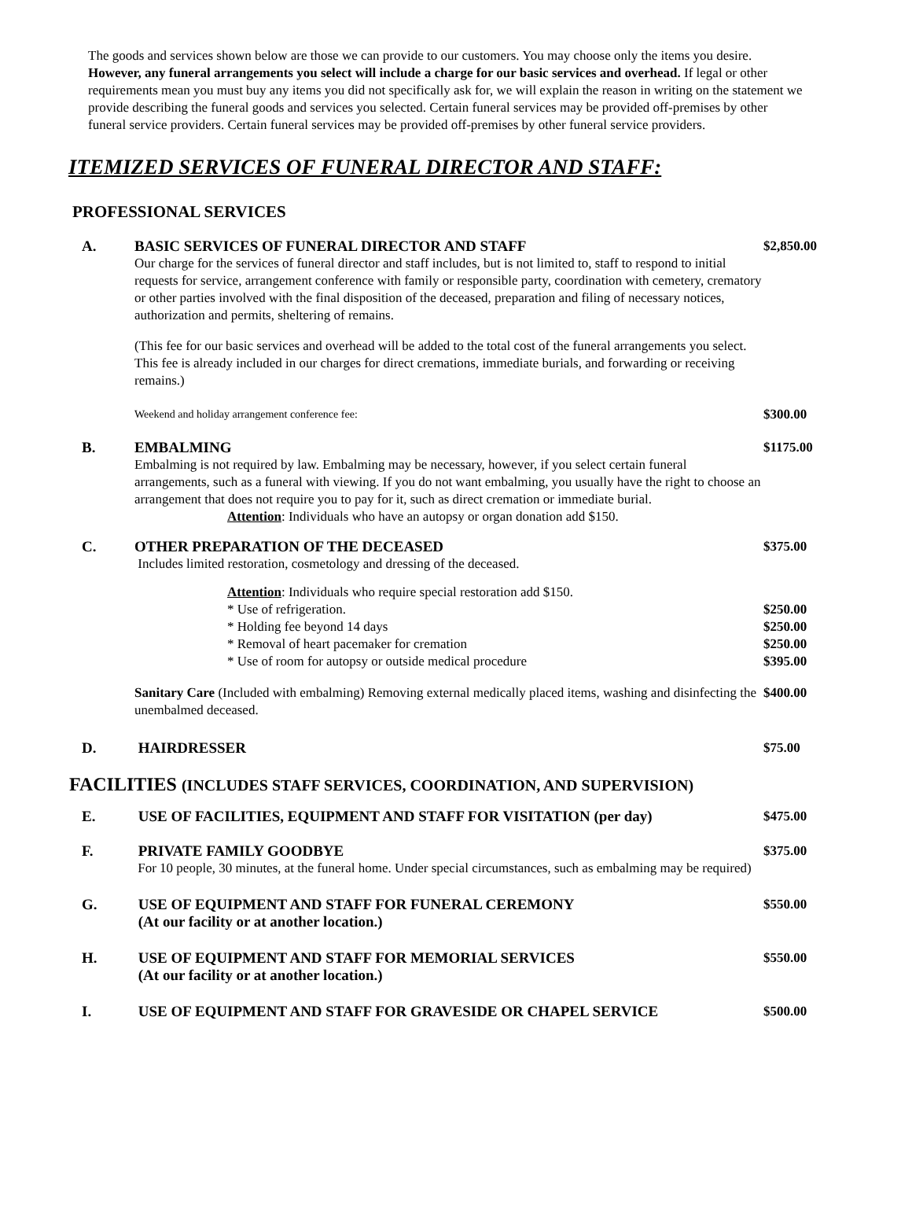The goods and services shown below are those we can provide to our customers. You may choose only the items you desire. However, any funeral arrangements you select will include a charge for our basic services and overhead. If legal or other requirements mean you must buy any items you did not specifically ask for, we will explain the reason in writing on the statement we provide describing the funeral goods and services you selected. Certain funeral services may be provided off-premises by other funeral service providers. Certain funeral services may be provided off-premises by other funeral service providers.
ITEMIZED SERVICES OF FUNERAL DIRECTOR AND STAFF:
PROFESSIONAL SERVICES
A. BASIC SERVICES OF FUNERAL DIRECTOR AND STAFF
Our charge for the services of funeral director and staff includes, but is not limited to, staff to respond to initial requests for service, arrangement conference with family or responsible party, coordination with cemetery, crematory or other parties involved with the final disposition of the deceased, preparation and filing of necessary notices, authorization and permits, sheltering of remains.
(This fee for our basic services and overhead will be added to the total cost of the funeral arrangements you select. This fee is already included in our charges for direct cremations, immediate burials, and forwarding or receiving remains.)
$2,850.00
Weekend and holiday arrangement conference fee:
$300.00
B. EMBALMING
Embalming is not required by law. Embalming may be necessary, however, if you select certain funeral arrangements, such as a funeral with viewing. If you do not want embalming, you usually have the right to choose an arrangement that does not require you to pay for it, such as direct cremation or immediate burial.
Attention: Individuals who have an autopsy or organ donation add $150.
$1175.00
C. OTHER PREPARATION OF THE DECEASED
Includes limited restoration, cosmetology and dressing of the deceased.
$375.00
Attention: Individuals who require special restoration add $150.
* Use of refrigeration.
* Holding fee beyond 14 days
* Removal of heart pacemaker for cremation
* Use of room for autopsy or outside medical procedure
$250.00
$250.00
$250.00
$395.00
Sanitary Care (Included with embalming) Removing external medically placed items, washing and disinfecting the unembalmed deceased.
$400.00
D. HAIRDRESSER $75.00
FACILITIES (INCLUDES STAFF SERVICES, COORDINATION, AND SUPERVISION)
E. USE OF FACILITIES, EQUIPMENT AND STAFF FOR VISITATION (per day) $475.00
F. PRIVATE FAMILY GOODBYE
For 10 people, 30 minutes, at the funeral home. Under special circumstances, such as embalming may be required)
$375.00
G. USE OF EQUIPMENT AND STAFF FOR FUNERAL CEREMONY
(At our facility or at another location.)
$550.00
H. USE OF EQUIPMENT AND STAFF FOR MEMORIAL SERVICES
(At our facility or at another location.)
$550.00
I. USE OF EQUIPMENT AND STAFF FOR GRAVESIDE OR CHAPEL SERVICE $500.00